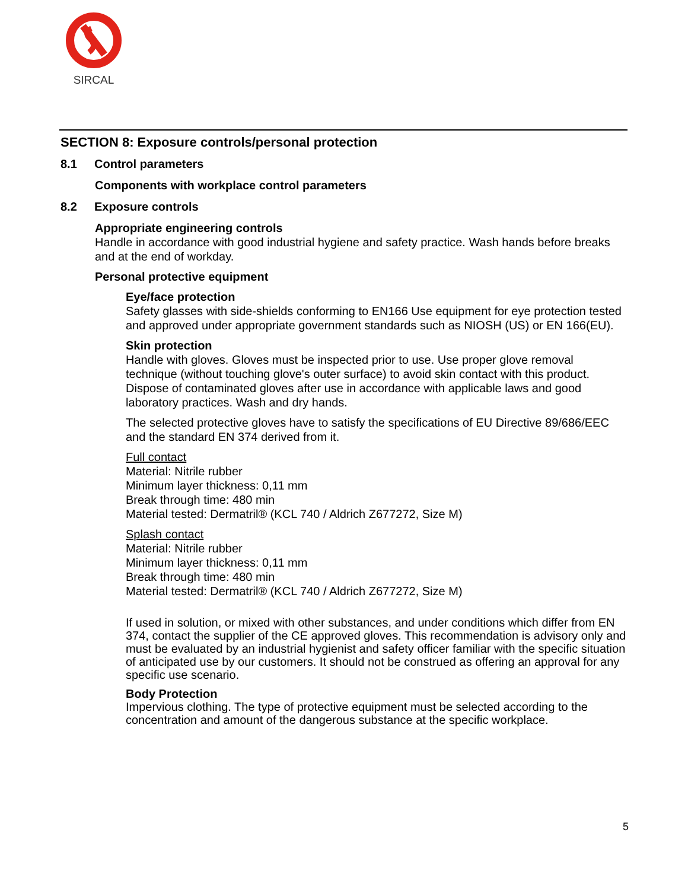SIRCAL
SECTION 8: Exposure controls/personal protection
8.1 Control parameters
Components with workplace control parameters
8.2 Exposure controls
Appropriate engineering controls
Handle in accordance with good industrial hygiene and safety practice. Wash hands before breaks and at the end of workday.
Personal protective equipment
Eye/face protection
Safety glasses with side-shields conforming to EN166 Use equipment for eye protection tested and approved under appropriate government standards such as NIOSH (US) or EN 166(EU).
Skin protection
Handle with gloves. Gloves must be inspected prior to use. Use proper glove removal technique (without touching glove's outer surface) to avoid skin contact with this product. Dispose of contaminated gloves after use in accordance with applicable laws and good laboratory practices. Wash and dry hands.
The selected protective gloves have to satisfy the specifications of EU Directive 89/686/EEC and the standard EN 374 derived from it.
Full contact
Material: Nitrile rubber
Minimum layer thickness: 0,11 mm
Break through time: 480 min
Material tested: Dermatril® (KCL 740 / Aldrich Z677272, Size M)
Splash contact
Material: Nitrile rubber
Minimum layer thickness: 0,11 mm
Break through time: 480 min
Material tested: Dermatril® (KCL 740 / Aldrich Z677272, Size M)
If used in solution, or mixed with other substances, and under conditions which differ from EN 374, contact the supplier of the CE approved gloves. This recommendation is advisory only and must be evaluated by an industrial hygienist and safety officer familiar with the specific situation of anticipated use by our customers. It should not be construed as offering an approval for any specific use scenario.
Body Protection
Impervious clothing. The type of protective equipment must be selected according to the concentration and amount of the dangerous substance at the specific workplace.
5